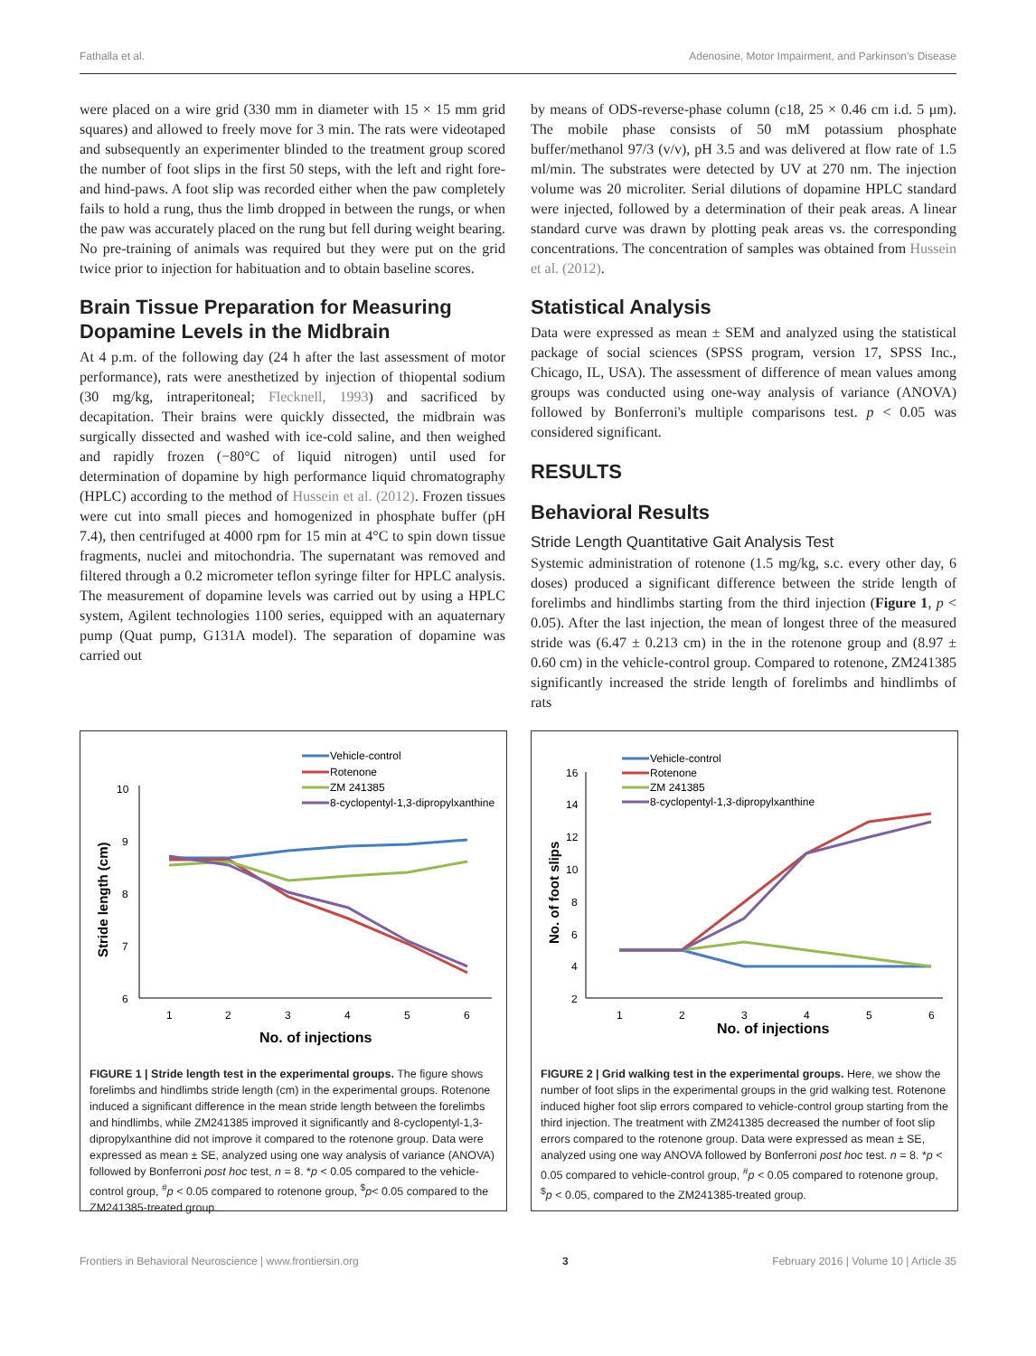Fathalla et al. Adenosine, Motor Impairment, and Parkinson's Disease
were placed on a wire grid (330 mm in diameter with 15 × 15 mm grid squares) and allowed to freely move for 3 min. The rats were videotaped and subsequently an experimenter blinded to the treatment group scored the number of foot slips in the first 50 steps, with the left and right fore- and hind-paws. A foot slip was recorded either when the paw completely fails to hold a rung, thus the limb dropped in between the rungs, or when the paw was accurately placed on the rung but fell during weight bearing. No pre-training of animals was required but they were put on the grid twice prior to injection for habituation and to obtain baseline scores.
Brain Tissue Preparation for Measuring Dopamine Levels in the Midbrain
At 4 p.m. of the following day (24 h after the last assessment of motor performance), rats were anesthetized by injection of thiopental sodium (30 mg/kg, intraperitoneal; Flecknell, 1993) and sacrificed by decapitation. Their brains were quickly dissected, the midbrain was surgically dissected and washed with ice-cold saline, and then weighed and rapidly frozen (−80°C of liquid nitrogen) until used for determination of dopamine by high performance liquid chromatography (HPLC) according to the method of Hussein et al. (2012). Frozen tissues were cut into small pieces and homogenized in phosphate buffer (pH 7.4), then centrifuged at 4000 rpm for 15 min at 4°C to spin down tissue fragments, nuclei and mitochondria. The supernatant was removed and filtered through a 0.2 micrometer teflon syringe filter for HPLC analysis. The measurement of dopamine levels was carried out by using a HPLC system, Agilent technologies 1100 series, equipped with an aquaternary pump (Quat pump, G131A model). The separation of dopamine was carried out
by means of ODS-reverse-phase column (c18, 25 × 0.46 cm i.d. 5 μm). The mobile phase consists of 50 mM potassium phosphate buffer/methanol 97/3 (v/v), pH 3.5 and was delivered at flow rate of 1.5 ml/min. The substrates were detected by UV at 270 nm. The injection volume was 20 microliter. Serial dilutions of dopamine HPLC standard were injected, followed by a determination of their peak areas. A linear standard curve was drawn by plotting peak areas vs. the corresponding concentrations. The concentration of samples was obtained from Hussein et al. (2012).
Statistical Analysis
Data were expressed as mean ± SEM and analyzed using the statistical package of social sciences (SPSS program, version 17, SPSS Inc., Chicago, IL, USA). The assessment of difference of mean values among groups was conducted using one-way analysis of variance (ANOVA) followed by Bonferroni's multiple comparisons test. p < 0.05 was considered significant.
RESULTS
Behavioral Results
Stride Length Quantitative Gait Analysis Test
Systemic administration of rotenone (1.5 mg/kg, s.c. every other day, 6 doses) produced a significant difference between the stride length of forelimbs and hindlimbs starting from the third injection (Figure 1, p < 0.05). After the last injection, the mean of longest three of the measured stride was (6.47 ± 0.213 cm) in the in the rotenone group and (8.97 ± 0.60 cm) in the vehicle-control group. Compared to rotenone, ZM241385 significantly increased the stride length of forelimbs and hindlimbs of rats
10
9
8
7
6
1
2
3
4
5
6
No. of injections
Stride length (cm)
Vehicle-control
Rotenone
ZM 241385
8-cyclopentyl-1,3-dipropylxanthine
FIGURE 1 | Stride length test in the experimental groups. The figure shows forelimbs and hindlimbs stride length (cm) in the experimental groups. Rotenone induced a significant difference in the mean stride length between the forelimbs and hindlimbs, while ZM241385 improved it significantly and 8-cyclopentyl-1,3-dipropylxanthine did not improve it compared to the rotenone group. Data were expressed as mean ± SE, analyzed using one way analysis of variance (ANOVA) followed by Bonferroni post hoc test, n = 8. *p < 0.05 compared to the vehicle-control group, <sup>#</sup>p < 0.05 compared to rotenone group, <sup>$</sup>p< 0.05 compared to the ZM241385-treated group.
16
14
12
10
8
6
4
2
1
2
3
4
5
6
No. of injections
No. of foot slips
Vehicle-control
Rotenone
ZM 241385
8-cyclopentyl-1,3-dipropylxanthine
FIGURE 2 | Grid walking test in the experimental groups. Here, we show the number of foot slips in the experimental groups in the grid walking test. Rotenone induced higher foot slip errors compared to vehicle-control group starting from the third injection. The treatment with ZM241385 decreased the number of foot slip errors compared to the rotenone group. Data were expressed as mean ± SE, analyzed using one way ANOVA followed by Bonferroni post hoc test. n = 8. *p < 0.05 compared to vehicle-control group, <sup>#</sup>p < 0.05 compared to rotenone group, <sup>$</sup>p < 0.05, compared to the ZM241385-treated group.
Frontiers in Behavioral Neuroscience | www.frontiersin.org 3 February 2016 | Volume 10 | Article 35